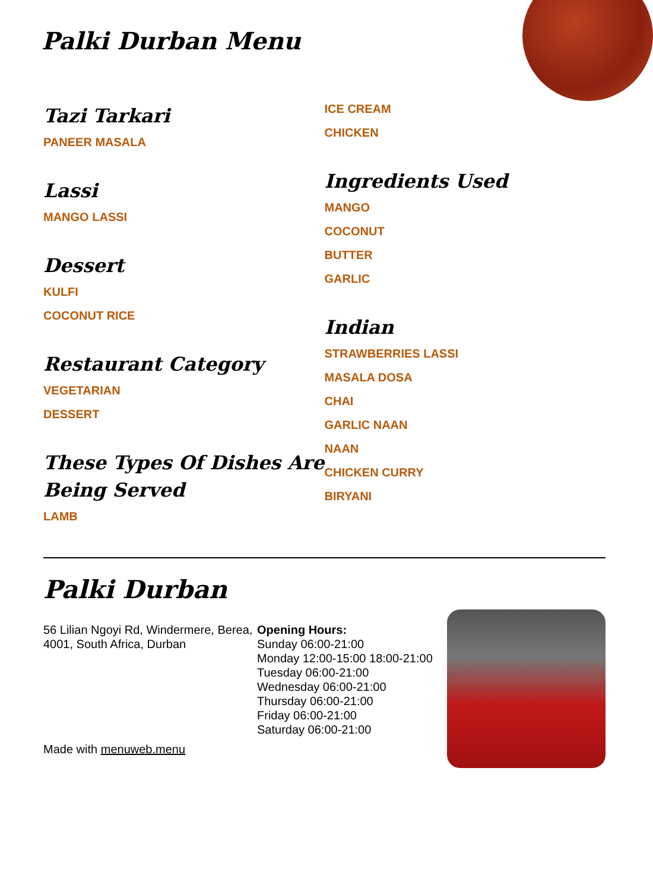Palki Durban Menu
Tazi Tarkari
PANEER MASALA
Lassi
MANGO LASSI
Dessert
KULFI
COCONUT RICE
Restaurant Category
VEGETARIAN
DESSERT
These Types Of Dishes Are Being Served
LAMB
ICE CREAM
CHICKEN
Ingredients Used
MANGO
COCONUT
BUTTER
GARLIC
Indian
STRAWBERRIES LASSI
MASALA DOSA
CHAI
GARLIC NAAN
NAAN
CHICKEN CURRY
BIRYANI
Palki Durban
56 Lilian Ngoyi Rd, Windermere, Berea, 4001, South Africa, Durban
Made with menuweb.menu
Opening Hours:
Sunday 06:00-21:00
Monday 12:00-15:00 18:00-21:00
Tuesday 06:00-21:00
Wednesday 06:00-21:00
Thursday 06:00-21:00
Friday 06:00-21:00
Saturday 06:00-21:00